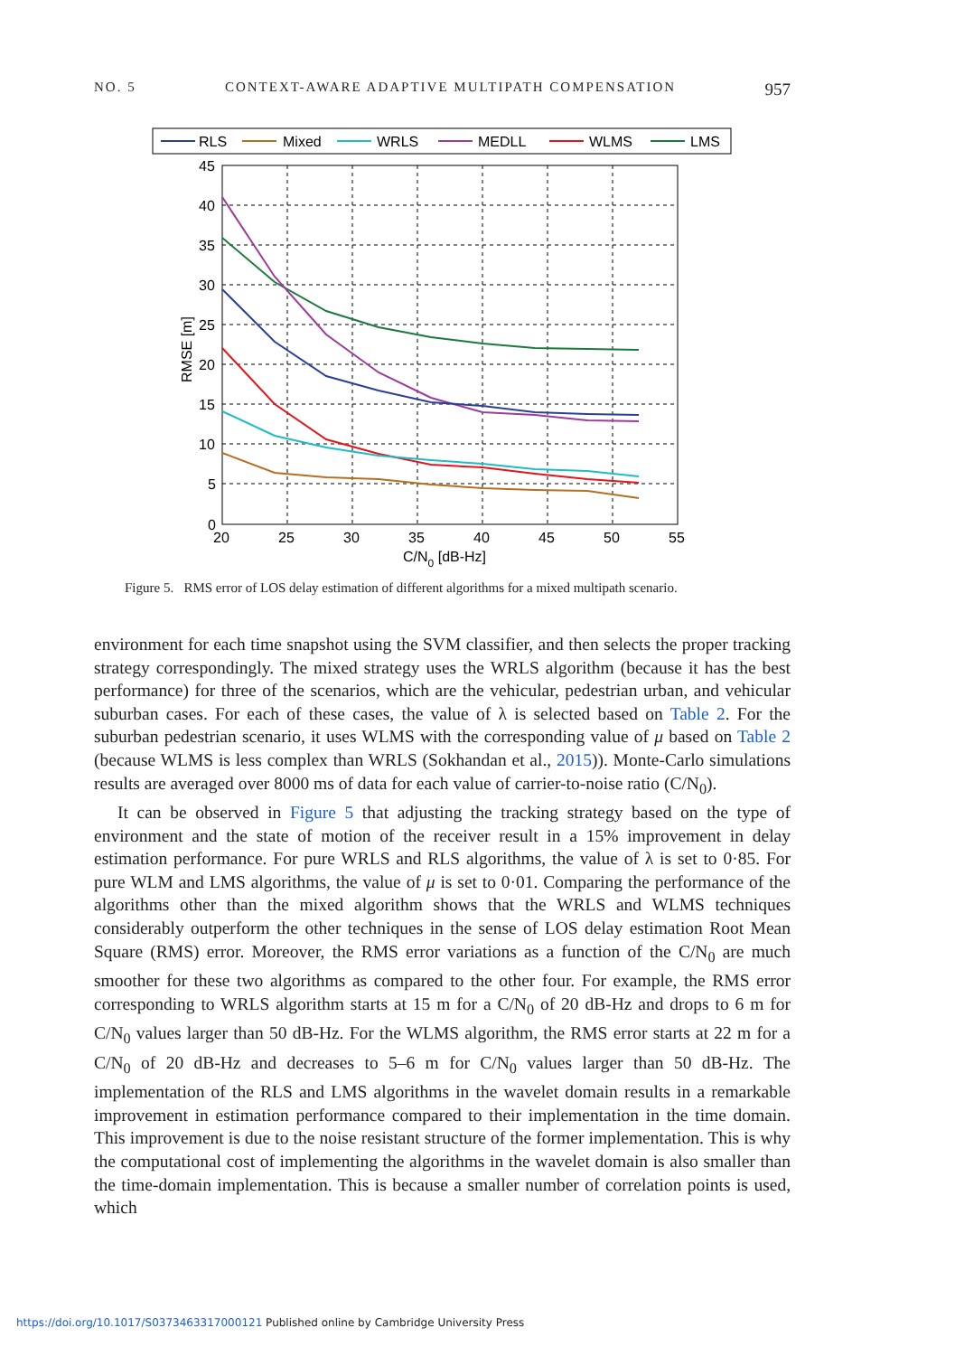NO. 5 CONTEXT-AWARE ADAPTIVE MULTIPATH COMPENSATION 957
RLS
Mixed
WRLS
MEDLL
WLMS
LMS
45
40
35
30
25
20
15
10
5
0
20
25
30
35
40
45
50
55
C/N0 [dB-Hz]
RMSE [m]
Figure 5. RMS error of LOS delay estimation of different algorithms for a mixed multipath scenario.
environment for each time snapshot using the SVM classifier, and then selects the proper tracking strategy correspondingly. The mixed strategy uses the WRLS algorithm (because it has the best performance) for three of the scenarios, which are the vehicular, pedestrian urban, and vehicular suburban cases. For each of these cases, the value of λ is selected based on Table 2. For the suburban pedestrian scenario, it uses WLMS with the corresponding value of μ based on Table 2 (because WLMS is less complex than WRLS (Sokhandan et al., 2015)). Monte-Carlo simulations results are averaged over 8000 ms of data for each value of carrier-to-noise ratio (C/N<sub>0</sub>).
It can be observed in Figure 5 that adjusting the tracking strategy based on the type of environment and the state of motion of the receiver result in a 15% improvement in delay estimation performance. For pure WRLS and RLS algorithms, the value of λ is set to 0·85. For pure WLM and LMS algorithms, the value of μ is set to 0·01. Comparing the performance of the algorithms other than the mixed algorithm shows that the WRLS and WLMS techniques considerably outperform the other techniques in the sense of LOS delay estimation Root Mean Square (RMS) error. Moreover, the RMS error variations as a function of the C/N<sub>0</sub> are much smoother for these two algorithms as compared to the other four. For example, the RMS error corresponding to WRLS algorithm starts at 15 m for a C/N<sub>0</sub> of 20 dB-Hz and drops to 6 m for C/N<sub>0</sub> values larger than 50 dB-Hz. For the WLMS algorithm, the RMS error starts at 22 m for a C/N<sub>0</sub> of 20 dB-Hz and decreases to 5–6 m for C/N<sub>0</sub> values larger than 50 dB-Hz. The implementation of the RLS and LMS algorithms in the wavelet domain results in a remarkable improvement in estimation performance compared to their implementation in the time domain. This improvement is due to the noise resistant structure of the former implementation. This is why the computational cost of implementing the algorithms in the wavelet domain is also smaller than the time-domain implementation. This is because a smaller number of correlation points is used, which
https://doi.org/10.1017/S0373463317000121 Published online by Cambridge University Press